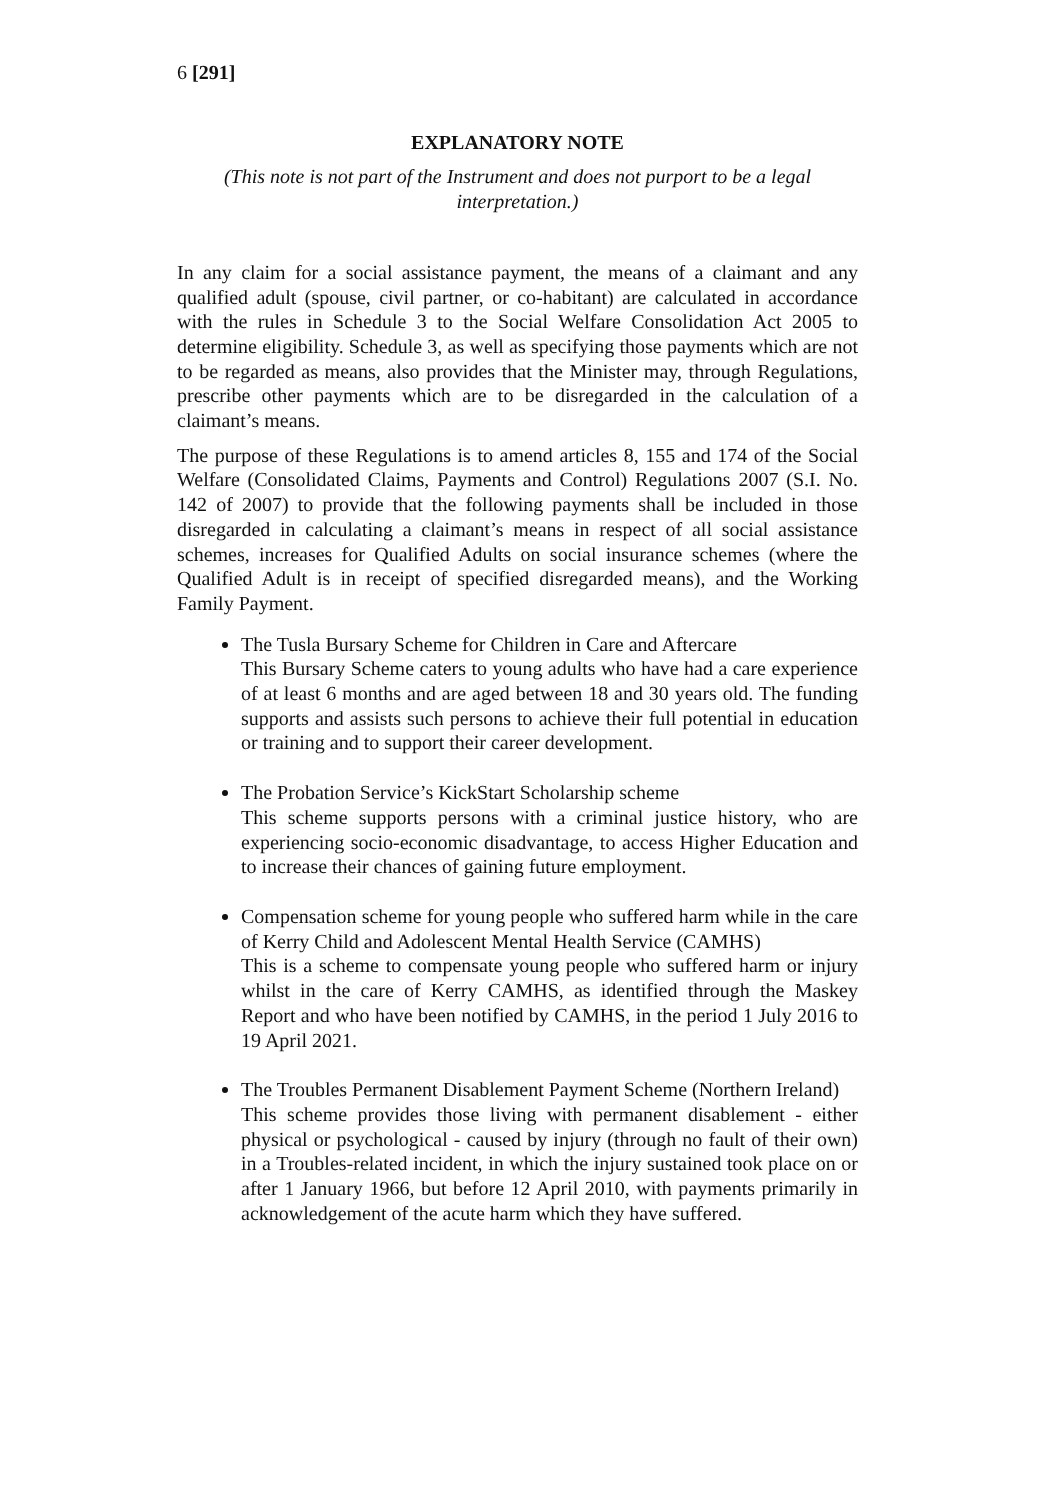6 [291]
EXPLANATORY NOTE
(This note is not part of the Instrument and does not purport to be a legal interpretation.)
In any claim for a social assistance payment, the means of a claimant and any qualified adult (spouse, civil partner, or co-habitant) are calculated in accordance with the rules in Schedule 3 to the Social Welfare Consolidation Act 2005 to determine eligibility. Schedule 3, as well as specifying those payments which are not to be regarded as means, also provides that the Minister may, through Regulations, prescribe other payments which are to be disregarded in the calculation of a claimant’s means.
The purpose of these Regulations is to amend articles 8, 155 and 174 of the Social Welfare (Consolidated Claims, Payments and Control) Regulations 2007 (S.I. No. 142 of 2007) to provide that the following payments shall be included in those disregarded in calculating a claimant’s means in respect of all social assistance schemes, increases for Qualified Adults on social insurance schemes (where the Qualified Adult is in receipt of specified disregarded means), and the Working Family Payment.
The Tusla Bursary Scheme for Children in Care and Aftercare
This Bursary Scheme caters to young adults who have had a care experience of at least 6 months and are aged between 18 and 30 years old. The funding supports and assists such persons to achieve their full potential in education or training and to support their career development.
The Probation Service’s KickStart Scholarship scheme
This scheme supports persons with a criminal justice history, who are experiencing socio-economic disadvantage, to access Higher Education and to increase their chances of gaining future employment.
Compensation scheme for young people who suffered harm while in the care of Kerry Child and Adolescent Mental Health Service (CAMHS)
This is a scheme to compensate young people who suffered harm or injury whilst in the care of Kerry CAMHS, as identified through the Maskey Report and who have been notified by CAMHS, in the period 1 July 2016 to 19 April 2021.
The Troubles Permanent Disablement Payment Scheme (Northern Ireland)
This scheme provides those living with permanent disablement - either physical or psychological - caused by injury (through no fault of their own) in a Troubles-related incident, in which the injury sustained took place on or after 1 January 1966, but before 12 April 2010, with payments primarily in acknowledgement of the acute harm which they have suffered.